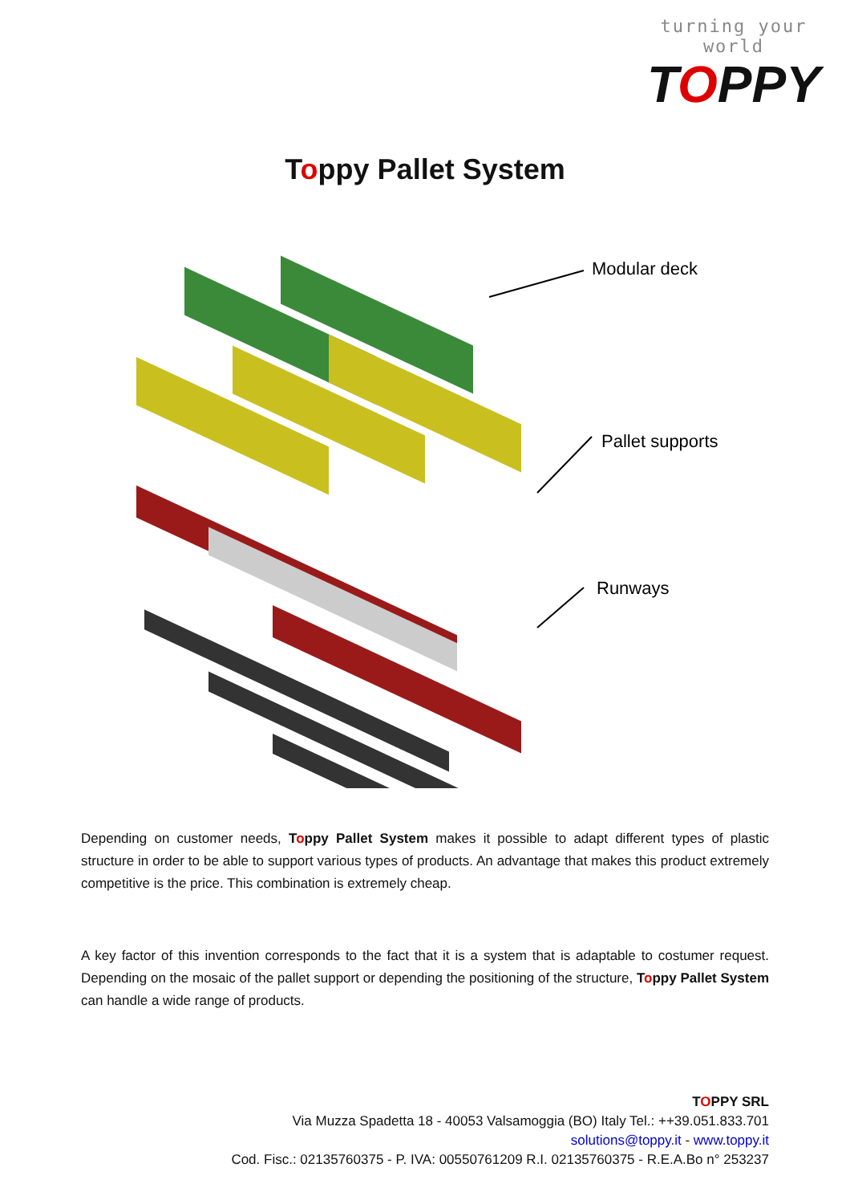turning your world
TOPPY
Toppy Pallet System
Modular deck
Pallet supports
Runways
Depending on customer needs, Toppy Pallet System makes it possible to adapt different types of plastic structure in order to be able to support various types of products. An advantage that makes this product extremely competitive is the price. This combination is extremely cheap.
A key factor of this invention corresponds to the fact that it is a system that is adaptable to costumer request. Depending on the mosaic of the pallet support or depending the positioning of the structure, Toppy Pallet System can handle a wide range of products.
TOPPY SRL
Via Muzza Spadetta 18 - 40053 Valsamoggia (BO) Italy Tel.: ++39.051.833.701
solutions@toppy.it - www.toppy.it
Cod. Fisc.: 02135760375 - P. IVA: 00550761209 R.I. 02135760375 - R.E.A.Bo n° 253237